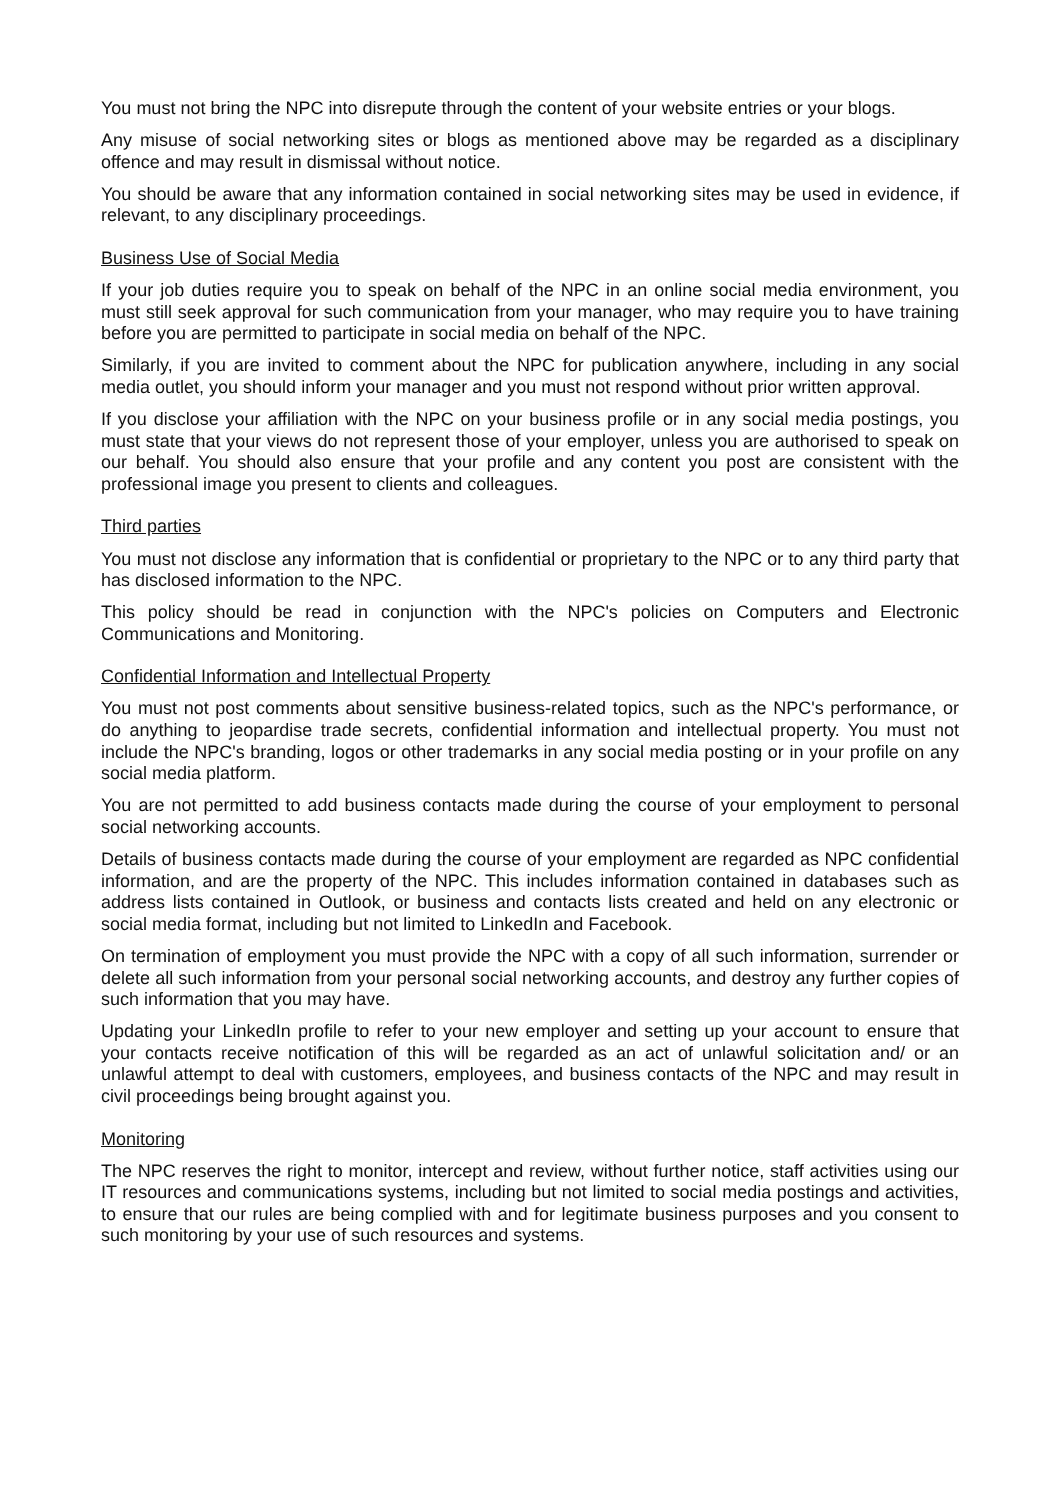You must not bring the NPC into disrepute through the content of your website entries or your blogs.
Any misuse of social networking sites or blogs as mentioned above may be regarded as a disciplinary offence and may result in dismissal without notice.
You should be aware that any information contained in social networking sites may be used in evidence, if relevant, to any disciplinary proceedings.
Business Use of Social Media
If your job duties require you to speak on behalf of the NPC in an online social media environment, you must still seek approval for such communication from your manager, who may require you to have training before you are permitted to participate in social media on behalf of the NPC.
Similarly, if you are invited to comment about the NPC for publication anywhere, including in any social media outlet, you should inform your manager and you must not respond without prior written approval.
If you disclose your affiliation with the NPC on your business profile or in any social media postings, you must state that your views do not represent those of your employer, unless you are authorised to speak on our behalf. You should also ensure that your profile and any content you post are consistent with the professional image you present to clients and colleagues.
Third parties
You must not disclose any information that is confidential or proprietary to the NPC or to any third party that has disclosed information to the NPC.
This policy should be read in conjunction with the NPC's policies on Computers and Electronic Communications and Monitoring.
Confidential Information and Intellectual Property
You must not post comments about sensitive business-related topics, such as the NPC's performance, or do anything to jeopardise trade secrets, confidential information and intellectual property. You must not include the NPC's branding, logos or other trademarks in any social media posting or in your profile on any social media platform.
You are not permitted to add business contacts made during the course of your employment to personal social networking accounts.
Details of business contacts made during the course of your employment are regarded as NPC confidential information, and are the property of the NPC. This includes information contained in databases such as address lists contained in Outlook, or business and contacts lists created and held on any electronic or social media format, including but not limited to LinkedIn and Facebook.
On termination of employment you must provide the NPC with a copy of all such information, surrender or delete all such information from your personal social networking accounts, and destroy any further copies of such information that you may have.
Updating your LinkedIn profile to refer to your new employer and setting up your account to ensure that your contacts receive notification of this will be regarded as an act of unlawful solicitation and/ or an unlawful attempt to deal with customers, employees, and business contacts of the NPC and may result in civil proceedings being brought against you.
Monitoring
The NPC reserves the right to monitor, intercept and review, without further notice, staff activities using our IT resources and communications systems, including but not limited to social media postings and activities, to ensure that our rules are being complied with and for legitimate business purposes and you consent to such monitoring by your use of such resources and systems.